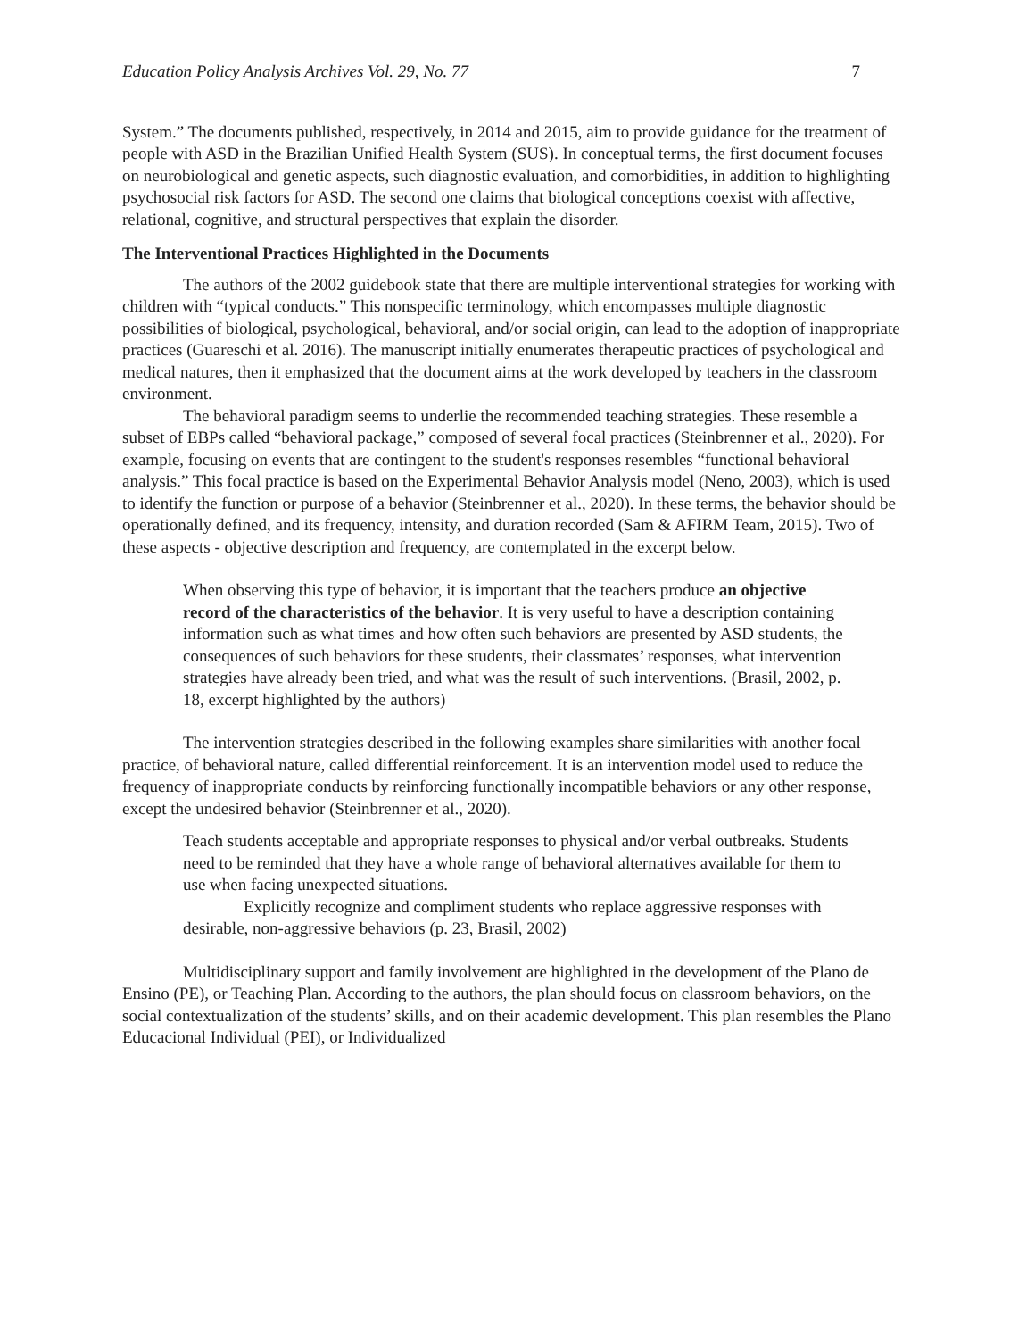Education Policy Analysis Archives Vol. 29, No. 77 7
System.” The documents published, respectively, in 2014 and 2015, aim to provide guidance for the treatment of people with ASD in the Brazilian Unified Health System (SUS). In conceptual terms, the first document focuses on neurobiological and genetic aspects, such diagnostic evaluation, and comorbidities, in addition to highlighting psychosocial risk factors for ASD. The second one claims that biological conceptions coexist with affective, relational, cognitive, and structural perspectives that explain the disorder.
The Interventional Practices Highlighted in the Documents
The authors of the 2002 guidebook state that there are multiple interventional strategies for working with children with “typical conducts.” This nonspecific terminology, which encompasses multiple diagnostic possibilities of biological, psychological, behavioral, and/or social origin, can lead to the adoption of inappropriate practices (Guareschi et al. 2016). The manuscript initially enumerates therapeutic practices of psychological and medical natures, then it emphasized that the document aims at the work developed by teachers in the classroom environment.
The behavioral paradigm seems to underlie the recommended teaching strategies. These resemble a subset of EBPs called “behavioral package,” composed of several focal practices (Steinbrenner et al., 2020). For example, focusing on events that are contingent to the student's responses resembles “functional behavioral analysis.” This focal practice is based on the Experimental Behavior Analysis model (Neno, 2003), which is used to identify the function or purpose of a behavior (Steinbrenner et al., 2020). In these terms, the behavior should be operationally defined, and its frequency, intensity, and duration recorded (Sam & AFIRM Team, 2015). Two of these aspects - objective description and frequency, are contemplated in the excerpt below.
When observing this type of behavior, it is important that the teachers produce an objective record of the characteristics of the behavior. It is very useful to have a description containing information such as what times and how often such behaviors are presented by ASD students, the consequences of such behaviors for these students, their classmates’ responses, what intervention strategies have already been tried, and what was the result of such interventions. (Brasil, 2002, p. 18, excerpt highlighted by the authors)
The intervention strategies described in the following examples share similarities with another focal practice, of behavioral nature, called differential reinforcement. It is an intervention model used to reduce the frequency of inappropriate conducts by reinforcing functionally incompatible behaviors or any other response, except the undesired behavior (Steinbrenner et al., 2020).
Teach students acceptable and appropriate responses to physical and/or verbal outbreaks. Students need to be reminded that they have a whole range of behavioral alternatives available for them to use when facing unexpected situations.
Explicitly recognize and compliment students who replace aggressive responses with desirable, non-aggressive behaviors (p. 23, Brasil, 2002)
Multidisciplinary support and family involvement are highlighted in the development of the Plano de Ensino (PE), or Teaching Plan. According to the authors, the plan should focus on classroom behaviors, on the social contextualization of the students’ skills, and on their academic development. This plan resembles the Plano Educacional Individual (PEI), or Individualized